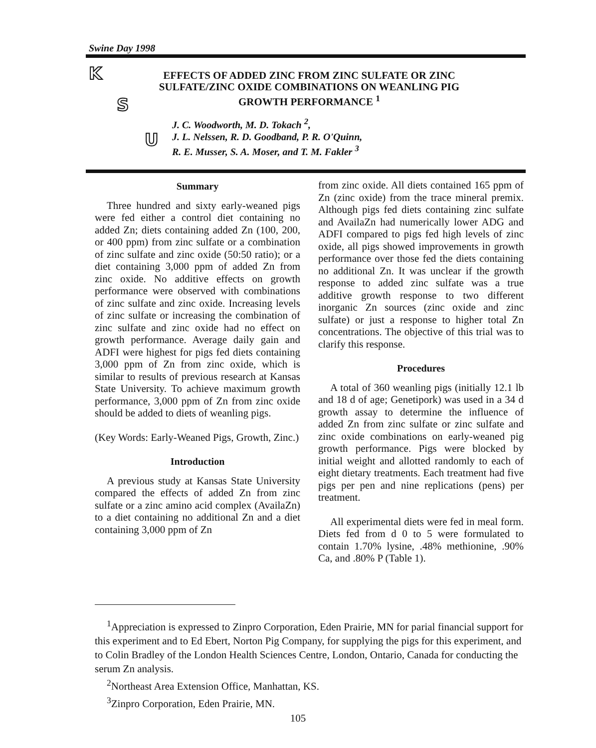Swine Day 1998
K
S
U
EFFECTS OF ADDED ZINC FROM ZINC SULFATE OR ZINC SULFATE/ZINC OXIDE COMBINATIONS ON WEANLING PIG GROWTH PERFORMANCE <sup>1</sup>
J. C. Woodworth, M. D. Tokach <sup>2</sup>,
J. L. Nelssen, R. D. Goodband, P. R. O'Quinn,
R. E. Musser, S. A. Moser, and T. M. Fakler <sup>3</sup>
Summary
Three hundred and sixty early-weaned pigs were fed either a control diet containing no added Zn; diets containing added Zn (100, 200, or 400 ppm) from zinc sulfate or a combination of zinc sulfate and zinc oxide (50:50 ratio); or a diet containing 3,000 ppm of added Zn from zinc oxide. No additive effects on growth performance were observed with combinations of zinc sulfate and zinc oxide. Increasing levels of zinc sulfate or increasing the combination of zinc sulfate and zinc oxide had no effect on growth performance. Average daily gain and ADFI were highest for pigs fed diets containing 3,000 ppm of Zn from zinc oxide, which is similar to results of previous research at Kansas State University. To achieve maximum growth performance, 3,000 ppm of Zn from zinc oxide should be added to diets of weanling pigs.
(Key Words: Early-Weaned Pigs, Growth, Zinc.)
Introduction
A previous study at Kansas State University compared the effects of added Zn from zinc sulfate or a zinc amino acid complex (AvailaZn) to a diet containing no additional Zn and a diet containing 3,000 ppm of Zn
from zinc oxide. All diets contained 165 ppm of Zn (zinc oxide) from the trace mineral premix. Although pigs fed diets containing zinc sulfate and AvailaZn had numerically lower ADG and ADFI compared to pigs fed high levels of zinc oxide, all pigs showed improvements in growth performance over those fed the diets containing no additional Zn. It was unclear if the growth response to added zinc sulfate was a true additive growth response to two different inorganic Zn sources (zinc oxide and zinc sulfate) or just a response to higher total Zn concentrations. The objective of this trial was to clarify this response.
Procedures
A total of 360 weanling pigs (initially 12.1 lb and 18 d of age; Genetipork) was used in a 34 d growth assay to determine the influence of added Zn from zinc sulfate or zinc sulfate and zinc oxide combinations on early-weaned pig growth performance. Pigs were blocked by initial weight and allotted randomly to each of eight dietary treatments. Each treatment had five pigs per pen and nine replications (pens) per treatment.
All experimental diets were fed in meal form. Diets fed from d 0 to 5 were formulated to contain 1.70% lysine, .48% methionine, .90% Ca, and .80% P (Table 1).
<sup>1</sup> Appreciation is expressed to Zinpro Corporation, Eden Prairie, MN for parial financial support for this experiment and to Ed Ebert, Norton Pig Company, for supplying the pigs for this experiment, and to Colin Bradley of the London Health Sciences Centre, London, Ontario, Canada for conducting the serum Zn analysis.
<sup>2</sup> Northeast Area Extension Office, Manhattan, KS.
<sup>3</sup> Zinpro Corporation, Eden Prairie, MN.
105